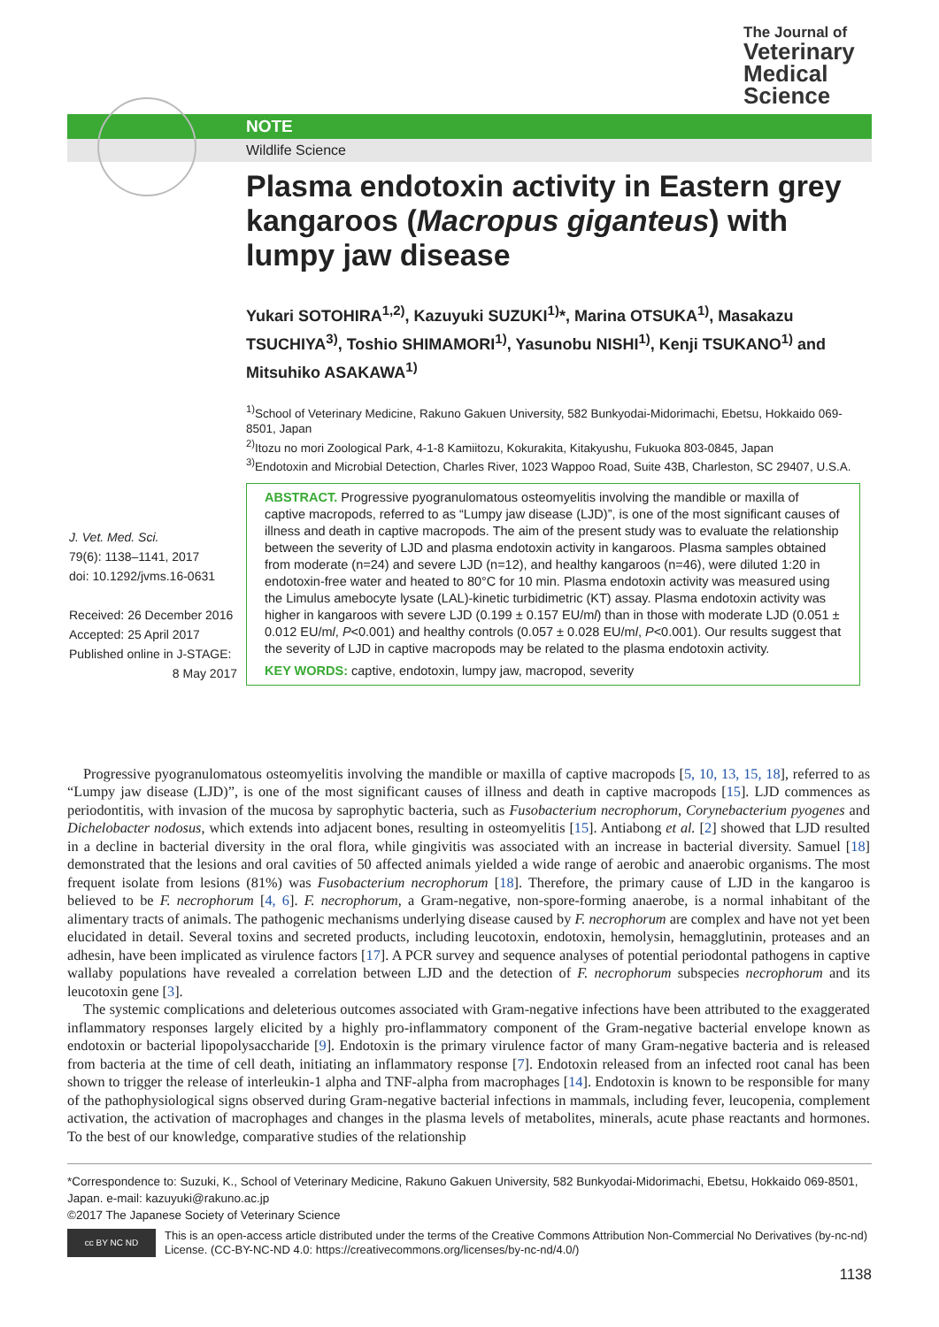The Journal of
Veterinary
Medical
Science
NOTE
Wildlife Science
Plasma endotoxin activity in Eastern grey kangaroos (Macropus giganteus) with lumpy jaw disease
Yukari SOTOHIRA<sup>1,2)</sup>, Kazuyuki SUZUKI<sup>1)</sup>*, Marina OTSUKA<sup>1)</sup>, Masakazu TSUCHIYA<sup>3)</sup>, Toshio SHIMAMORI<sup>1)</sup>, Yasunobu NISHI<sup>1)</sup>, Kenji TSUKANO<sup>1)</sup> and Mitsuhiko ASAKAWA<sup>1)</sup>
<sup>1)</sup> School of Veterinary Medicine, Rakuno Gakuen University, 582 Bunkyodai-Midorimachi, Ebetsu, Hokkaido 069-8501, Japan
<sup>2)</sup> Itozu no mori Zoological Park, 4-1-8 Kamiitozu, Kokurakita, Kitakyushu, Fukuoka 803-0845, Japan
<sup>3)</sup> Endotoxin and Microbial Detection, Charles River, 1023 Wappoo Road, Suite 43B, Charleston, SC 29407, U.S.A.
J. Vet. Med. Sci.
79(6): 1138–1141, 2017
doi: 10.1292/jvms.16-0631
Received: 26 December 2016
Accepted: 25 April 2017
Published online in J-STAGE: 8 May 2017
ABSTRACT. Progressive pyogranulomatous osteomyelitis involving the mandible or maxilla of captive macropods, referred to as “Lumpy jaw disease (LJD)”, is one of the most significant causes of illness and death in captive macropods. The aim of the present study was to evaluate the relationship between the severity of LJD and plasma endotoxin activity in kangaroos. Plasma samples obtained from moderate (n=24) and severe LJD (n=12), and healthy kangaroos (n=46), were diluted 1:20 in endotoxin-free water and heated to 80°C for 10 min. Plasma endotoxin activity was measured using the Limulus amebocyte lysate (LAL)-kinetic turbidimetric (KT) assay. Plasma endotoxin activity was higher in kangaroos with severe LJD (0.199 ± 0.157 EU/ml) than in those with moderate LJD (0.051 ± 0.012 EU/ml, P<0.001) and healthy controls (0.057 ± 0.028 EU/ml, P<0.001). Our results suggest that the severity of LJD in captive macropods may be related to the plasma endotoxin activity.
KEY WORDS: captive, endotoxin, lumpy jaw, macropod, severity
Progressive pyogranulomatous osteomyelitis involving the mandible or maxilla of captive macropods [5, 10, 13, 15, 18], referred to as “Lumpy jaw disease (LJD)”, is one of the most significant causes of illness and death in captive macropods [15]. LJD commences as periodontitis, with invasion of the mucosa by saprophytic bacteria, such as Fusobacterium necrophorum, Corynebacterium pyogenes and Dichelobacter nodosus, which extends into adjacent bones, resulting in osteomyelitis [15]. Antiabong et al. [2] showed that LJD resulted in a decline in bacterial diversity in the oral flora, while gingivitis was associated with an increase in bacterial diversity. Samuel [18] demonstrated that the lesions and oral cavities of 50 affected animals yielded a wide range of aerobic and anaerobic organisms. The most frequent isolate from lesions (81%) was Fusobacterium necrophorum [18]. Therefore, the primary cause of LJD in the kangaroo is believed to be F. necrophorum [4, 6]. F. necrophorum, a Gram-negative, non-spore-forming anaerobe, is a normal inhabitant of the alimentary tracts of animals. The pathogenic mechanisms underlying disease caused by F. necrophorum are complex and have not yet been elucidated in detail. Several toxins and secreted products, including leucotoxin, endotoxin, hemolysin, hemagglutinin, proteases and an adhesin, have been implicated as virulence factors [17]. A PCR survey and sequence analyses of potential periodontal pathogens in captive wallaby populations have revealed a correlation between LJD and the detection of F. necrophorum subspecies necrophorum and its leucotoxin gene [3].
The systemic complications and deleterious outcomes associated with Gram-negative infections have been attributed to the exaggerated inflammatory responses largely elicited by a highly pro-inflammatory component of the Gram-negative bacterial envelope known as endotoxin or bacterial lipopolysaccharide [9]. Endotoxin is the primary virulence factor of many Gram-negative bacteria and is released from bacteria at the time of cell death, initiating an inflammatory response [7]. Endotoxin released from an infected root canal has been shown to trigger the release of interleukin-1 alpha and TNF-alpha from macrophages [14]. Endotoxin is known to be responsible for many of the pathophysiological signs observed during Gram-negative bacterial infections in mammals, including fever, leucopenia, complement activation, the activation of macrophages and changes in the plasma levels of metabolites, minerals, acute phase reactants and hormones. To the best of our knowledge, comparative studies of the relationship
*Correspondence to: Suzuki, K., School of Veterinary Medicine, Rakuno Gakuen University, 582 Bunkyodai-Midorimachi, Ebetsu, Hokkaido 069-8501, Japan. e-mail: kazuyuki@rakuno.ac.jp
©2017 The Japanese Society of Veterinary Science
cc BY NC ND
This is an open-access article distributed under the terms of the Creative Commons Attribution Non-Commercial No Derivatives (by-nc-nd) License. (CC-BY-NC-ND 4.0: https://creativecommons.org/licenses/by-nc-nd/4.0/)
1138